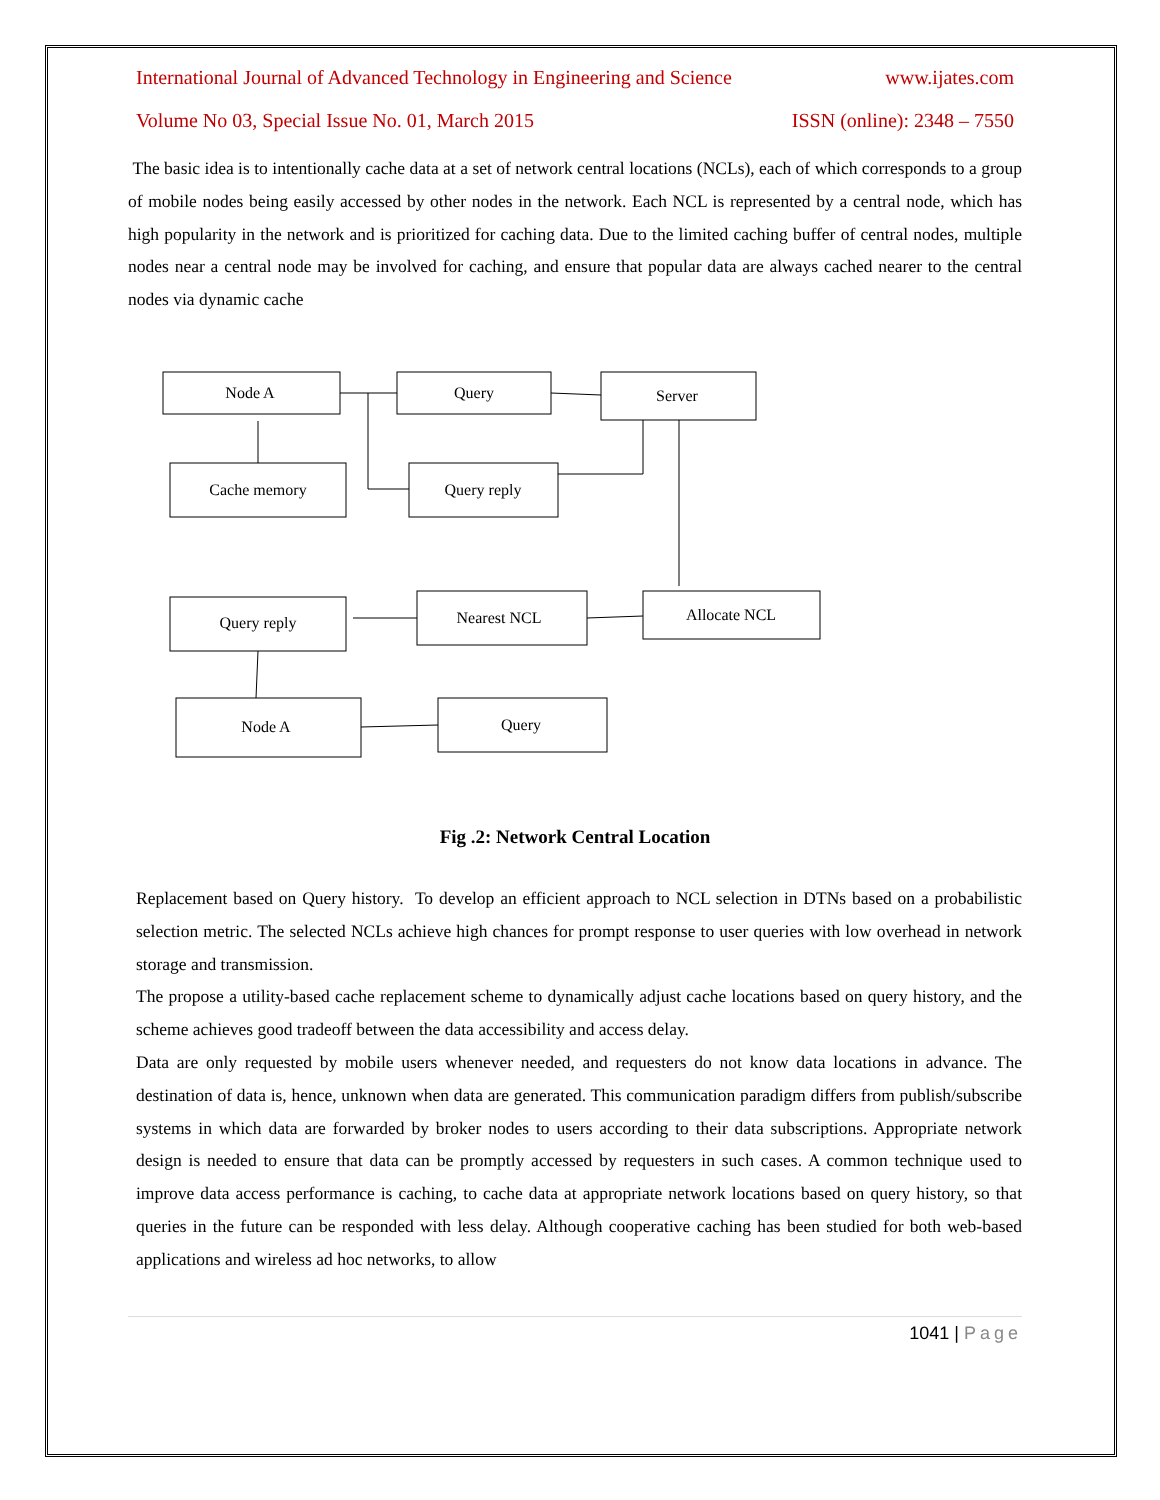International Journal of Advanced Technology in Engineering and Science www.ijates.com
Volume No 03, Special Issue No. 01, March 2015 ISSN (online): 2348 – 7550
The basic idea is to intentionally cache data at a set of network central locations (NCLs), each of which corresponds to a group of mobile nodes being easily accessed by other nodes in the network. Each NCL is represented by a central node, which has high popularity in the network and is prioritized for caching data. Due to the limited caching buffer of central nodes, multiple nodes near a central node may be involved for caching, and ensure that popular data are always cached nearer to the central nodes via dynamic cache
Node A
Query
Server
Cache memory
Query reply
Query reply
Nearest NCL
Allocate NCL
Node A
Query
Fig .2: Network Central Location
Replacement based on Query history. To develop an efficient approach to NCL selection in DTNs based on a probabilistic selection metric. The selected NCLs achieve high chances for prompt response to user queries with low overhead in network storage and transmission.
The propose a utility-based cache replacement scheme to dynamically adjust cache locations based on query history, and the scheme achieves good tradeoff between the data accessibility and access delay.
Data are only requested by mobile users whenever needed, and requesters do not know data locations in advance. The destination of data is, hence, unknown when data are generated. This communication paradigm differs from publish/subscribe systems in which data are forwarded by broker nodes to users according to their data subscriptions. Appropriate network design is needed to ensure that data can be promptly accessed by requesters in such cases. A common technique used to improve data access performance is caching, to cache data at appropriate network locations based on query history, so that queries in the future can be responded with less delay. Although cooperative caching has been studied for both web-based applications and wireless ad hoc networks, to allow
1041 | Page